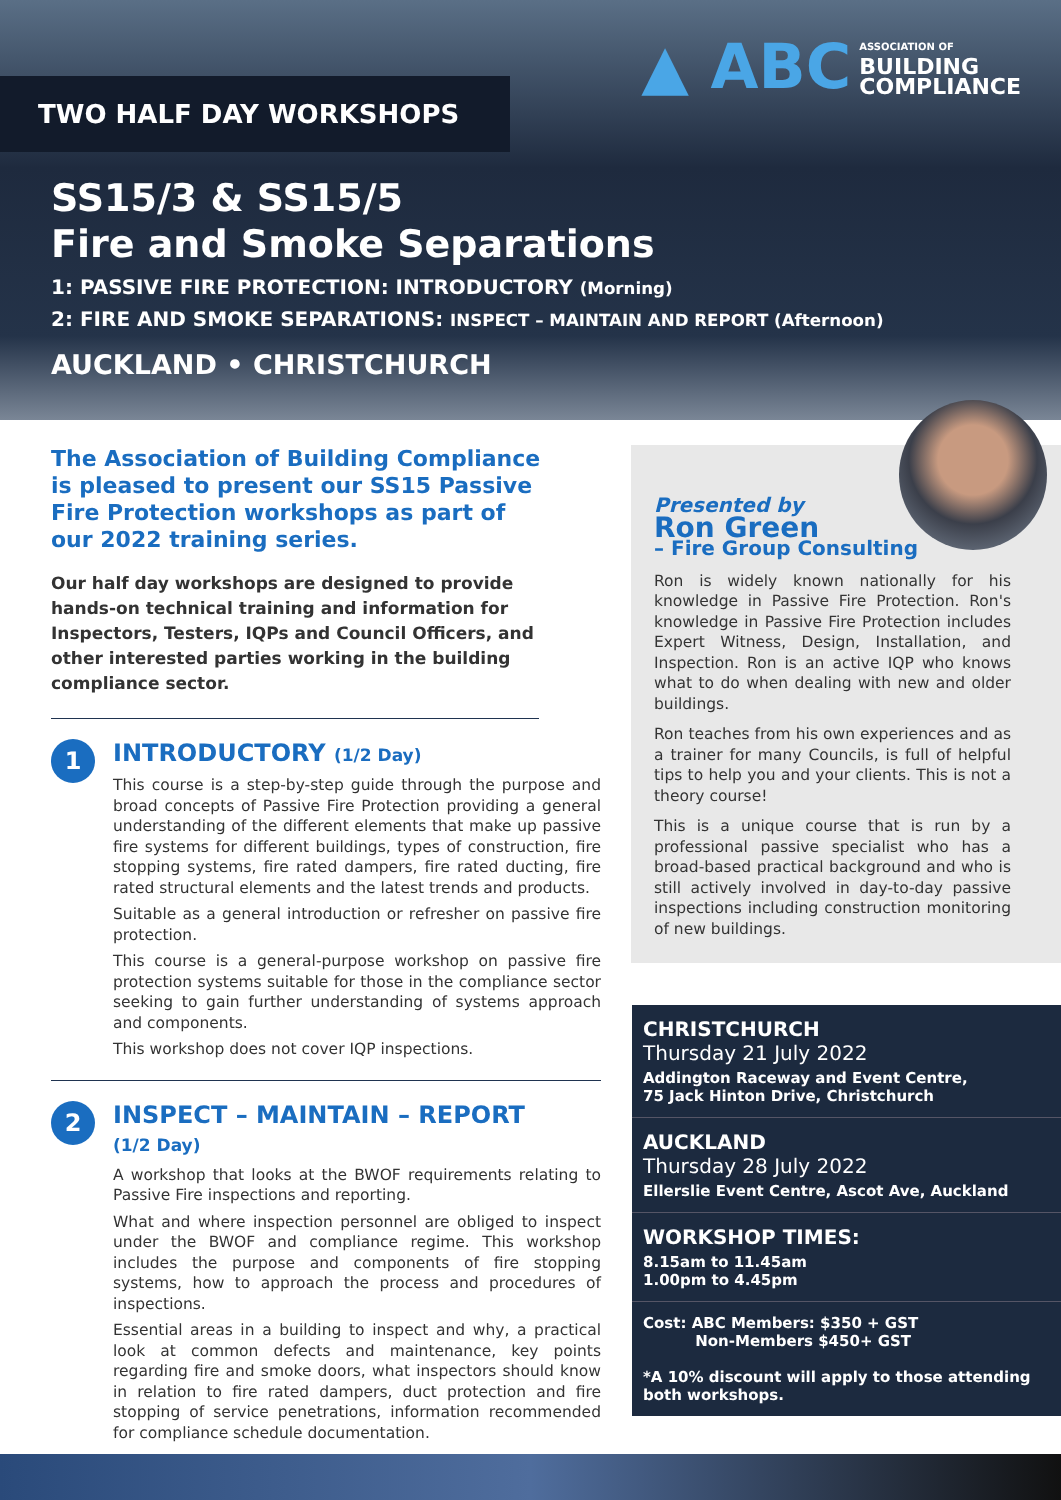TWO HALF DAY WORKSHOPS
▲ ABC ASSOCIATION OF
BUILDING
COMPLIANCE
SS15/3 & SS15/5
Fire and Smoke Separations
1: PASSIVE FIRE PROTECTION: INTRODUCTORY (Morning)
2: FIRE AND SMOKE SEPARATIONS: INSPECT – MAINTAIN AND REPORT (Afternoon)
AUCKLAND • CHRISTCHURCH
The Association of Building Compliance is pleased to present our SS15 Passive Fire Protection workshops as part of our 2022 training series.
Our half day workshops are designed to provide hands-on technical training and information for Inspectors, Testers, IQPs and Council Officers, and other interested parties working in the building compliance sector.
1
INTRODUCTORY (1/2 Day)
This course is a step-by-step guide through the purpose and broad concepts of Passive Fire Protection providing a general understanding of the different elements that make up passive fire systems for different buildings, types of construction, fire stopping systems, fire rated dampers, fire rated ducting, fire rated structural elements and the latest trends and products.
Suitable as a general introduction or refresher on passive fire protection.
This course is a general-purpose workshop on passive fire protection systems suitable for those in the compliance sector seeking to gain further understanding of systems approach and components.
This workshop does not cover IQP inspections.
2
INSPECT – MAINTAIN – REPORT
(1/2 Day)
A workshop that looks at the BWOF requirements relating to Passive Fire inspections and reporting.
What and where inspection personnel are obliged to inspect under the BWOF and compliance regime. This workshop includes the purpose and components of fire stopping systems, how to approach the process and procedures of inspections.
Essential areas in a building to inspect and why, a practical look at common defects and maintenance, key points regarding fire and smoke doors, what inspectors should know in relation to fire rated dampers, duct protection and fire stopping of service penetrations, information recommended for compliance schedule documentation.
Presented by
Ron Green
– Fire Group Consulting
Ron is widely known nationally for his knowledge in Passive Fire Protection. Ron's knowledge in Passive Fire Protection includes Expert Witness, Design, Installation, and Inspection. Ron is an active IQP who knows what to do when dealing with new and older buildings.
Ron teaches from his own experiences and as a trainer for many Councils, is full of helpful tips to help you and your clients. This is not a theory course!
This is a unique course that is run by a professional passive specialist who has a broad-based practical background and who is still actively involved in day-to-day passive inspections including construction monitoring of new buildings.
CHRISTCHURCH
Thursday 21 July 2022
Addington Raceway and Event Centre,
75 Jack Hinton Drive, Christchurch
AUCKLAND
Thursday 28 July 2022
Ellerslie Event Centre, Ascot Ave, Auckland
WORKSHOP TIMES:
8.15am to 11.45am
1.00pm to 4.45pm
Cost: ABC Members: $350 + GST
Non-Members $450+ GST
*A 10% discount will apply to those attending both workshops.